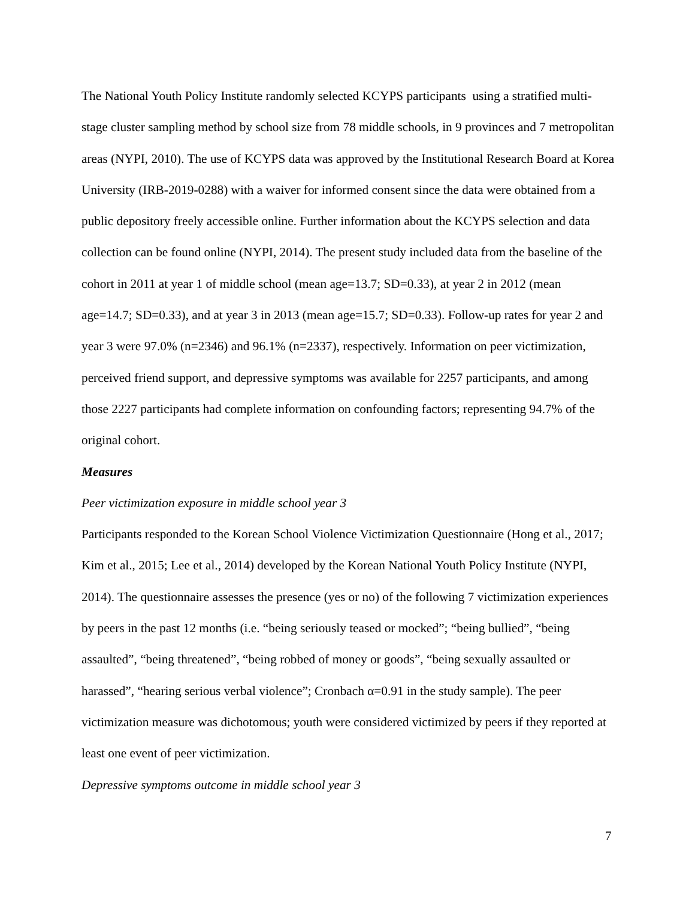The National Youth Policy Institute randomly selected KCYPS participants using a stratified multi-stage cluster sampling method by school size from 78 middle schools, in 9 provinces and 7 metropolitan areas (NYPI, 2010). The use of KCYPS data was approved by the Institutional Research Board at Korea University (IRB-2019-0288) with a waiver for informed consent since the data were obtained from a public depository freely accessible online. Further information about the KCYPS selection and data collection can be found online (NYPI, 2014). The present study included data from the baseline of the cohort in 2011 at year 1 of middle school (mean age=13.7; SD=0.33), at year 2 in 2012 (mean age=14.7; SD=0.33), and at year 3 in 2013 (mean age=15.7; SD=0.33). Follow-up rates for year 2 and year 3 were 97.0% (n=2346) and 96.1% (n=2337), respectively. Information on peer victimization, perceived friend support, and depressive symptoms was available for 2257 participants, and among those 2227 participants had complete information on confounding factors; representing 94.7% of the original cohort.
Measures
Peer victimization exposure in middle school year 3
Participants responded to the Korean School Violence Victimization Questionnaire (Hong et al., 2017; Kim et al., 2015; Lee et al., 2014) developed by the Korean National Youth Policy Institute (NYPI, 2014). The questionnaire assesses the presence (yes or no) of the following 7 victimization experiences by peers in the past 12 months (i.e. “being seriously teased or mocked”; “being bullied”, “being assaulted”, “being threatened”, “being robbed of money or goods”, “being sexually assaulted or harassed”, “hearing serious verbal violence”; Cronbach α=0.91 in the study sample). The peer victimization measure was dichotomous; youth were considered victimized by peers if they reported at least one event of peer victimization.
Depressive symptoms outcome in middle school year 3
7